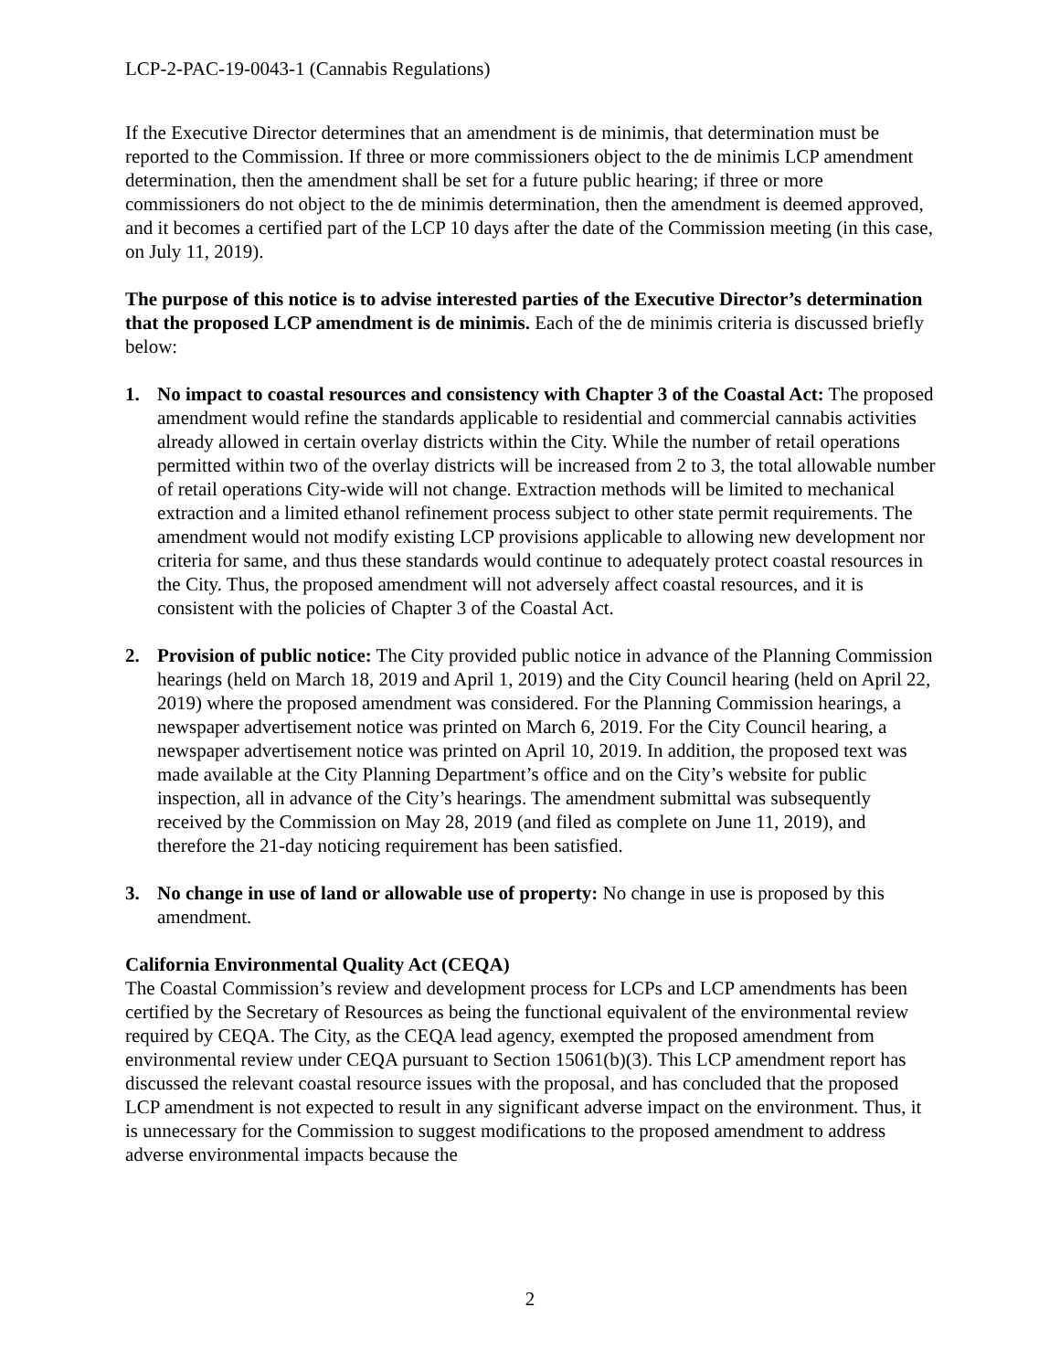LCP-2-PAC-19-0043-1 (Cannabis Regulations)
If the Executive Director determines that an amendment is de minimis, that determination must be reported to the Commission. If three or more commissioners object to the de minimis LCP amendment determination, then the amendment shall be set for a future public hearing; if three or more commissioners do not object to the de minimis determination, then the amendment is deemed approved, and it becomes a certified part of the LCP 10 days after the date of the Commission meeting (in this case, on July 11, 2019).
The purpose of this notice is to advise interested parties of the Executive Director’s determination that the proposed LCP amendment is de minimis. Each of the de minimis criteria is discussed briefly below:
1. No impact to coastal resources and consistency with Chapter 3 of the Coastal Act: The proposed amendment would refine the standards applicable to residential and commercial cannabis activities already allowed in certain overlay districts within the City. While the number of retail operations permitted within two of the overlay districts will be increased from 2 to 3, the total allowable number of retail operations City-wide will not change. Extraction methods will be limited to mechanical extraction and a limited ethanol refinement process subject to other state permit requirements. The amendment would not modify existing LCP provisions applicable to allowing new development nor criteria for same, and thus these standards would continue to adequately protect coastal resources in the City. Thus, the proposed amendment will not adversely affect coastal resources, and it is consistent with the policies of Chapter 3 of the Coastal Act.
2. Provision of public notice: The City provided public notice in advance of the Planning Commission hearings (held on March 18, 2019 and April 1, 2019) and the City Council hearing (held on April 22, 2019) where the proposed amendment was considered. For the Planning Commission hearings, a newspaper advertisement notice was printed on March 6, 2019. For the City Council hearing, a newspaper advertisement notice was printed on April 10, 2019. In addition, the proposed text was made available at the City Planning Department’s office and on the City’s website for public inspection, all in advance of the City’s hearings. The amendment submittal was subsequently received by the Commission on May 28, 2019 (and filed as complete on June 11, 2019), and therefore the 21-day noticing requirement has been satisfied.
3. No change in use of land or allowable use of property: No change in use is proposed by this amendment.
California Environmental Quality Act (CEQA)
The Coastal Commission’s review and development process for LCPs and LCP amendments has been certified by the Secretary of Resources as being the functional equivalent of the environmental review required by CEQA. The City, as the CEQA lead agency, exempted the proposed amendment from environmental review under CEQA pursuant to Section 15061(b)(3). This LCP amendment report has discussed the relevant coastal resource issues with the proposal, and has concluded that the proposed LCP amendment is not expected to result in any significant adverse impact on the environment. Thus, it is unnecessary for the Commission to suggest modifications to the proposed amendment to address adverse environmental impacts because the
2